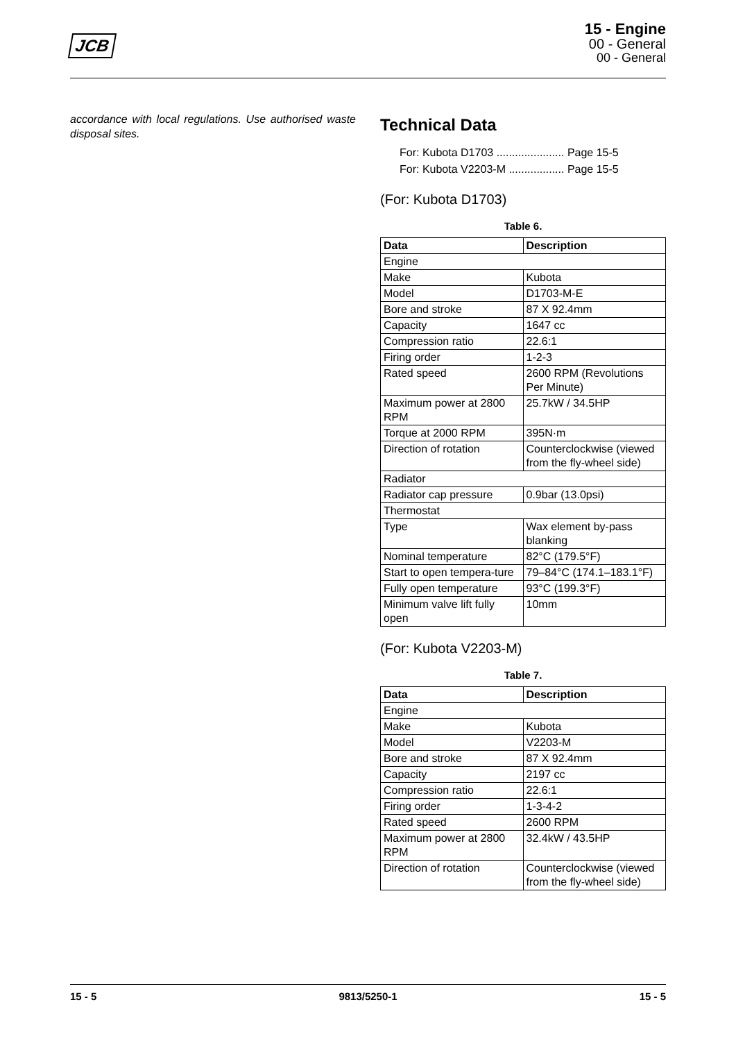JCB
15 - Engine
00 - General
00 - General
accordance with local regulations. Use authorised waste disposal sites.
Technical Data
For: Kubota D1703 ...................... Page 15-5
For: Kubota V2203-M .................. Page 15-5
(For: Kubota D1703)
Table 6.
| Data | Description |
| --- | --- |
| Engine | |
| Make | Kubota |
| Model | D1703-M-E |
| Bore and stroke | 87 X 92.4mm |
| Capacity | 1647 cc |
| Compression ratio | 22.6:1 |
| Firing order | 1-2-3 |
| Rated speed | 2600 RPM (Revolutions Per Minute) |
| Maximum power at 2800 RPM | 25.7kW / 34.5HP |
| Torque at 2000 RPM | 395N·m |
| Direction of rotation | Counterclockwise (viewed from the fly-wheel side) |
| Radiator | |
| Radiator cap pressure | 0.9bar (13.0psi) |
| Thermostat | |
| Type | Wax element by-pass blanking |
| Nominal temperature | 82°C (179.5°F) |
| Start to open tempera-ture | 79–84°C (174.1–183.1°F) |
| Fully open temperature | 93°C (199.3°F) |
| Minimum valve lift fully open | 10mm |
(For: Kubota V2203-M)
Table 7.
| Data | Description |
| --- | --- |
| Engine | |
| Make | Kubota |
| Model | V2203-M |
| Bore and stroke | 87 X 92.4mm |
| Capacity | 2197 cc |
| Compression ratio | 22.6:1 |
| Firing order | 1-3-4-2 |
| Rated speed | 2600 RPM |
| Maximum power at 2800 RPM | 32.4kW / 43.5HP |
| Direction of rotation | Counterclockwise (viewed from the fly-wheel side) |
15 - 5 9813/5250-1 15 - 5